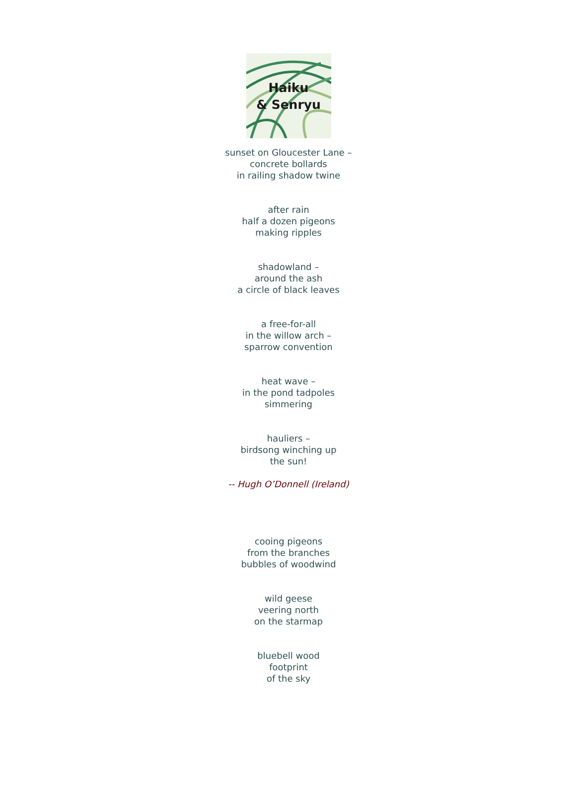Haiku
& Senryu
sunset on Gloucester Lane –
concrete bollards
in railing shadow twine
after rain
half a dozen pigeons
making ripples
shadowland –
around the ash
a circle of black leaves
a free-for-all
in the willow arch –
sparrow convention
heat wave –
in the pond tadpoles
simmering
hauliers –
birdsong winching up
the sun!
-- Hugh O’Donnell (Ireland)
cooing pigeons
from the branches
bubbles of woodwind
wild geese
veering north
on the starmap
bluebell wood
footprint
of the sky